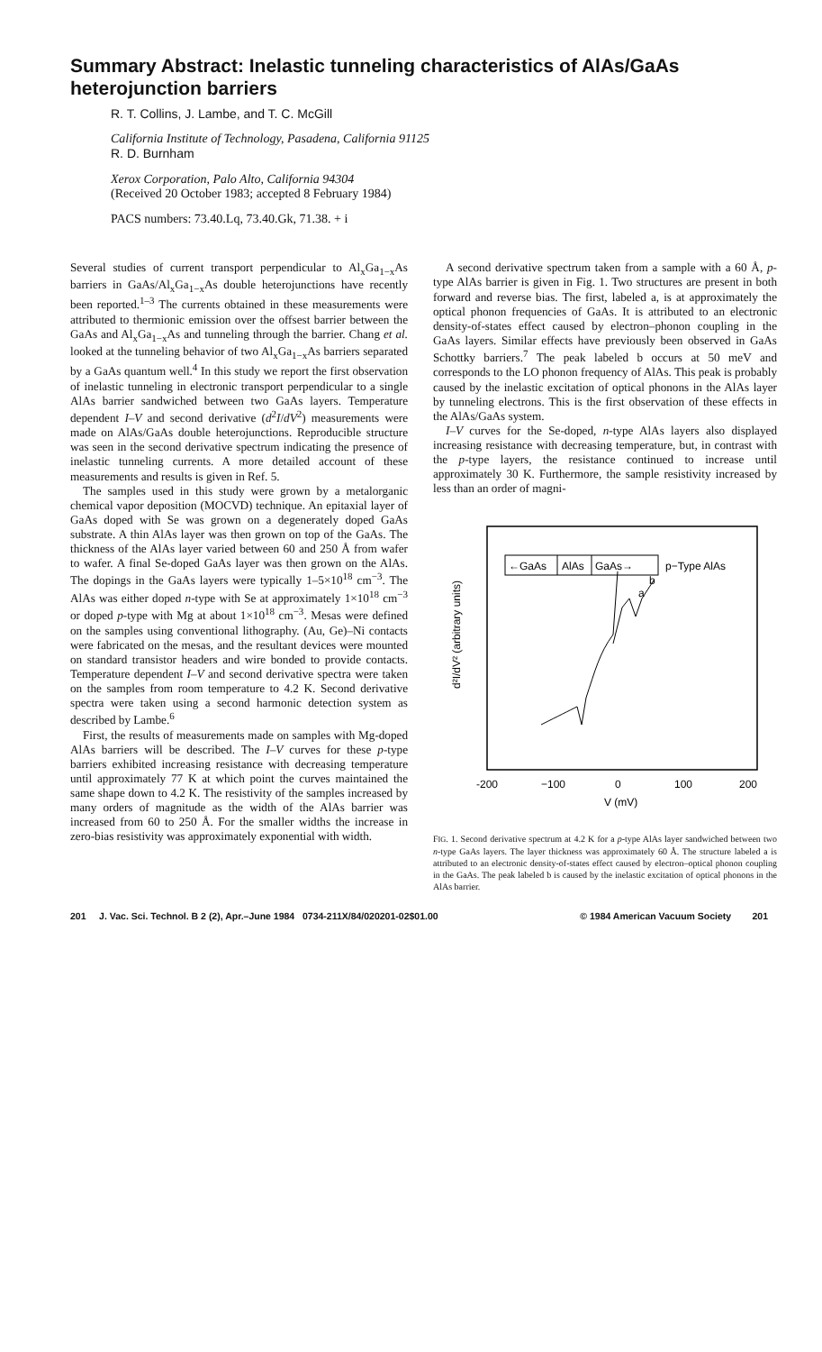Summary Abstract: Inelastic tunneling characteristics of AlAs/GaAs heterojunction barriers
R. T. Collins, J. Lambe, and T. C. McGill
California Institute of Technology, Pasadena, California 91125
R. D. Burnham
Xerox Corporation, Palo Alto, California 94304
(Received 20 October 1983; accepted 8 February 1984)
PACS numbers: 73.40.Lq, 73.40.Gk, 71.38. + i
Several studies of current transport perpendicular to Al<sub>x</sub>Ga<sub>1−x</sub>As barriers in GaAs/Al<sub>x</sub>Ga<sub>1−x</sub>As double heterojunctions have recently been reported.<sup>1–3</sup> The currents obtained in these measurements were attributed to thermionic emission over the offsest barrier between the GaAs and Al<sub>x</sub>Ga<sub>1−x</sub>As and tunneling through the barrier. Chang et al. looked at the tunneling behavior of two Al<sub>x</sub>Ga<sub>1−x</sub>As barriers separated by a GaAs quantum well.<sup>4</sup> In this study we report the first observation of inelastic tunneling in electronic transport perpendicular to a single AlAs barrier sandwiched between two GaAs layers. Temperature dependent I–V and second derivative (d<sup>2</sup>I/dV<sup>2</sup>) measurements were made on AlAs/GaAs double heterojunctions. Reproducible structure was seen in the second derivative spectrum indicating the presence of inelastic tunneling currents. A more detailed account of these measurements and results is given in Ref. 5.
The samples used in this study were grown by a metalorganic chemical vapor deposition (MOCVD) technique. An epitaxial layer of GaAs doped with Se was grown on a degenerately doped GaAs substrate. A thin AlAs layer was then grown on top of the GaAs. The thickness of the AlAs layer varied between 60 and 250 Å from wafer to wafer. A final Se-doped GaAs layer was then grown on the AlAs. The dopings in the GaAs layers were typically 1–5×10<sup>18</sup> cm<sup>−3</sup>. The AlAs was either doped n-type with Se at approximately 1×10<sup>18</sup> cm<sup>−3</sup> or doped p-type with Mg at about 1×10<sup>18</sup> cm<sup>−3</sup>. Mesas were defined on the samples using conventional lithography. (Au, Ge)–Ni contacts were fabricated on the mesas, and the resultant devices were mounted on standard transistor headers and wire bonded to provide contacts. Temperature dependent I–V and second derivative spectra were taken on the samples from room temperature to 4.2 K. Second derivative spectra were taken using a second harmonic detection system as described by Lambe.<sup>6</sup>
First, the results of measurements made on samples with Mg-doped AlAs barriers will be described. The I–V curves for these p-type barriers exhibited increasing resistance with decreasing temperature until approximately 77 K at which point the curves maintained the same shape down to 4.2 K. The resistivity of the samples increased by many orders of magnitude as the width of the AlAs barrier was increased from 60 to 250 Å. For the smaller widths the increase in zero-bias resistivity was approximately exponential with width.
A second derivative spectrum taken from a sample with a 60 Å, p-type AlAs barrier is given in Fig. 1. Two structures are present in both forward and reverse bias. The first, labeled a, is at approximately the optical phonon frequencies of GaAs. It is attributed to an electronic density-of-states effect caused by electron–phonon coupling in the GaAs layers. Similar effects have previously been observed in GaAs Schottky barriers.<sup>7</sup> The peak labeled b occurs at 50 meV and corresponds to the LO phonon frequency of AlAs. This peak is probably caused by the inelastic excitation of optical phonons in the AlAs layer by tunneling electrons. This is the first observation of these effects in the AlAs/GaAs system.
I–V curves for the Se-doped, n-type AlAs layers also displayed increasing resistance with decreasing temperature, but, in contrast with the p-type layers, the resistance continued to increase until approximately 30 K. Furthermore, the sample resistivity increased by less than an order of magni-
←GaAs
AlAs
GaAs→
p−Type AlAs
a
b
d²I/dV² (arbitrary units)
-200
−100
0
100
200
V (mV)
FIG. 1. Second derivative spectrum at 4.2 K for a p-type AlAs layer sandwiched between two n-type GaAs layers. The layer thickness was approximately 60 Å. The structure labeled a is attributed to an electronic density-of-states effect caused by electron–optical phonon coupling in the GaAs. The peak labeled b is caused by the inelastic excitation of optical phonons in the AlAs barrier.
201 J. Vac. Sci. Technol. B 2 (2), Apr.–June 1984 0734-211X/84/020201-02$01.00 © 1984 American Vacuum Society 201